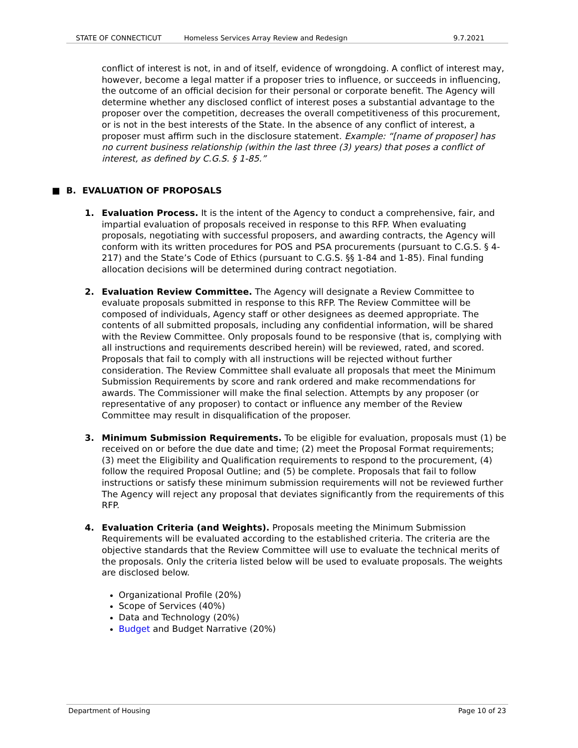STATE OF CONNECTICUT Homeless Services Array Review and Redesign 9.7.2021
conflict of interest is not, in and of itself, evidence of wrongdoing. A conflict of interest may, however, become a legal matter if a proposer tries to influence, or succeeds in influencing, the outcome of an official decision for their personal or corporate benefit. The Agency will determine whether any disclosed conflict of interest poses a substantial advantage to the proposer over the competition, decreases the overall competitiveness of this procurement, or is not in the best interests of the State. In the absence of any conflict of interest, a proposer must affirm such in the disclosure statement. Example: “[name of proposer] has no current business relationship (within the last three (3) years) that poses a conflict of interest, as defined by C.G.S. § 1-85.”
■ B. EVALUATION OF PROPOSALS
1. Evaluation Process. It is the intent of the Agency to conduct a comprehensive, fair, and impartial evaluation of proposals received in response to this RFP. When evaluating proposals, negotiating with successful proposers, and awarding contracts, the Agency will conform with its written procedures for POS and PSA procurements (pursuant to C.G.S. § 4-217) and the State’s Code of Ethics (pursuant to C.G.S. §§ 1-84 and 1-85). Final funding allocation decisions will be determined during contract negotiation.
2. Evaluation Review Committee. The Agency will designate a Review Committee to evaluate proposals submitted in response to this RFP. The Review Committee will be composed of individuals, Agency staff or other designees as deemed appropriate. The contents of all submitted proposals, including any confidential information, will be shared with the Review Committee. Only proposals found to be responsive (that is, complying with all instructions and requirements described herein) will be reviewed, rated, and scored. Proposals that fail to comply with all instructions will be rejected without further consideration. The Review Committee shall evaluate all proposals that meet the Minimum Submission Requirements by score and rank ordered and make recommendations for awards. The Commissioner will make the final selection. Attempts by any proposer (or representative of any proposer) to contact or influence any member of the Review Committee may result in disqualification of the proposer.
3. Minimum Submission Requirements. To be eligible for evaluation, proposals must (1) be received on or before the due date and time; (2) meet the Proposal Format requirements; (3) meet the Eligibility and Qualification requirements to respond to the procurement, (4) follow the required Proposal Outline; and (5) be complete. Proposals that fail to follow instructions or satisfy these minimum submission requirements will not be reviewed further The Agency will reject any proposal that deviates significantly from the requirements of this RFP.
4. Evaluation Criteria (and Weights). Proposals meeting the Minimum Submission Requirements will be evaluated according to the established criteria. The criteria are the objective standards that the Review Committee will use to evaluate the technical merits of the proposals. Only the criteria listed below will be used to evaluate proposals. The weights are disclosed below.
Organizational Profile (20%)
Scope of Services (40%)
Data and Technology (20%)
Budget and Budget Narrative (20%)
Department of Housing Page 10 of 23